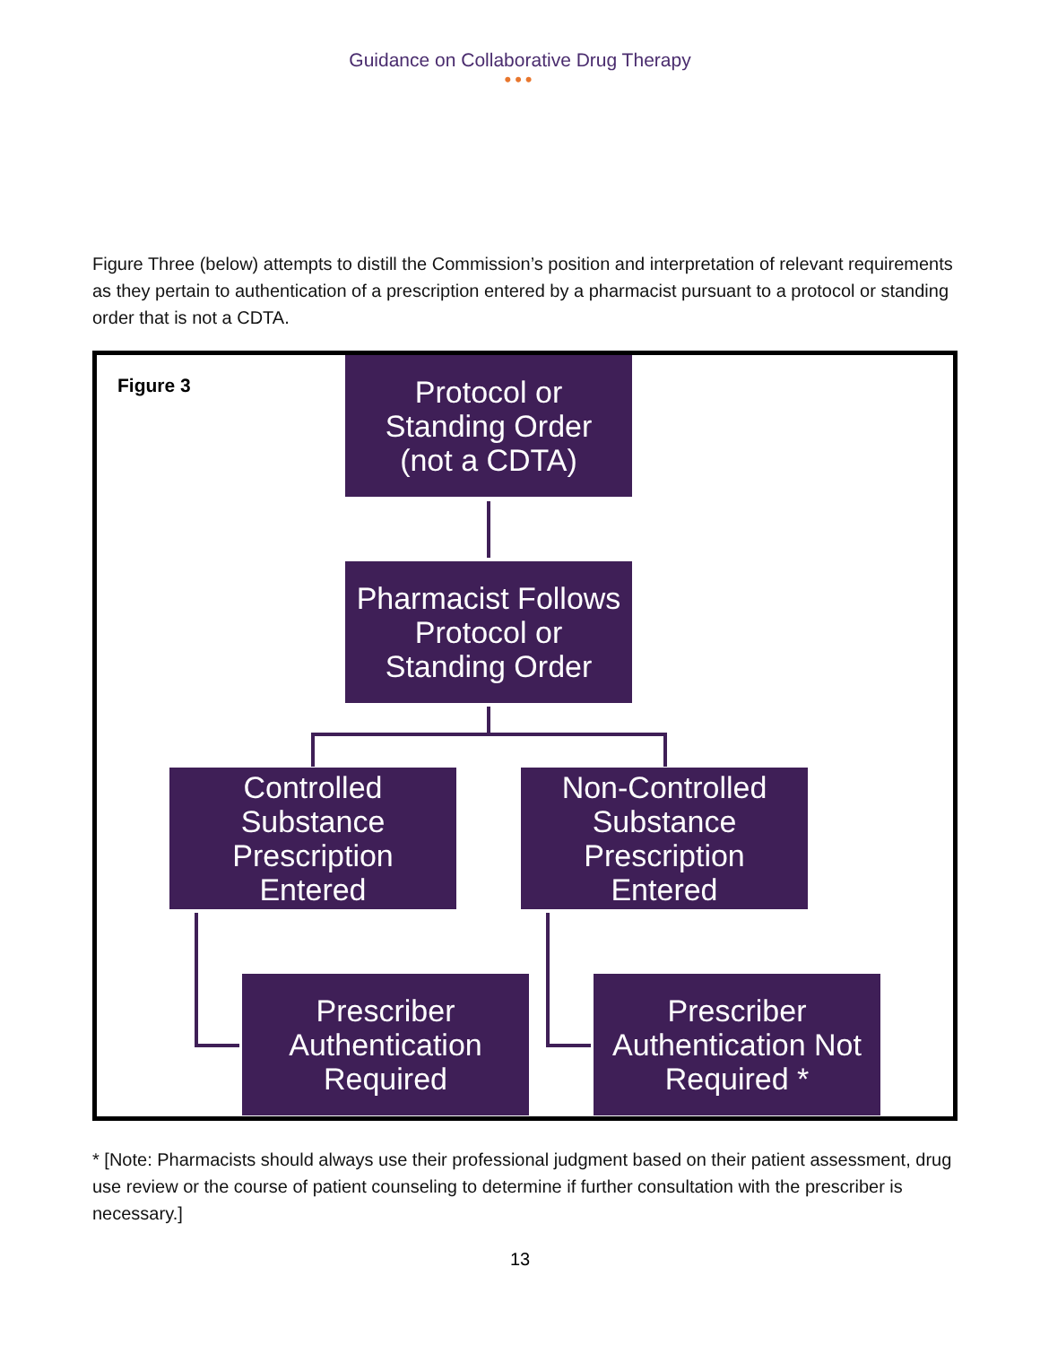Guidance on Collaborative Drug Therapy
•••
Figure Three (below) attempts to distill the Commission’s position and interpretation of relevant requirements as they pertain to authentication of a prescription entered by a pharmacist pursuant to a protocol or standing order that is not a CDTA.
Figure 3
Protocol or
Standing Order
(not a CDTA)
Pharmacist Follows
Protocol or
Standing Order
Controlled
Substance
Prescription
Entered
Non-Controlled
Substance
Prescription
Entered
Prescriber
Authentication
Required
Prescriber
Authentication Not
Required *
* [Note: Pharmacists should always use their professional judgment based on their patient assessment, drug use review or the course of patient counseling to determine if further consultation with the prescriber is necessary.]
13